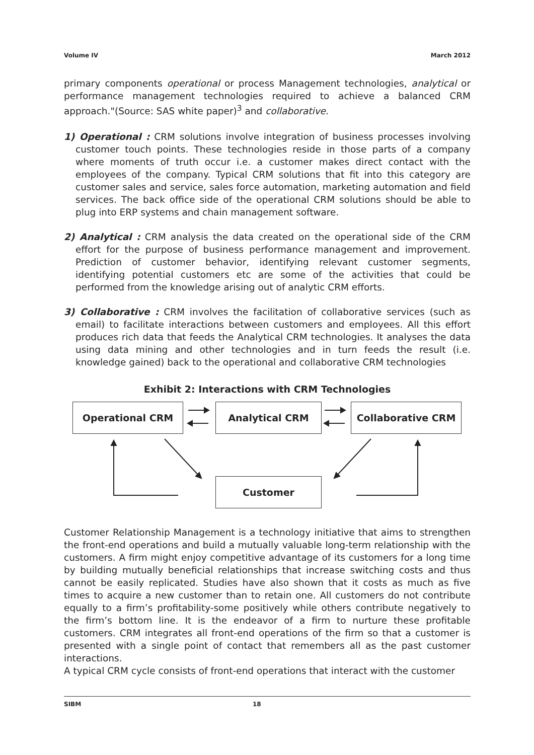Volume IV March 2012
primary components operational or process Management technologies, analytical or performance management technologies required to achieve a balanced CRM approach."(Source: SAS white paper)<sup>3</sup> and collaborative.
1) Operational : CRM solutions involve integration of business processes involving customer touch points. These technologies reside in those parts of a company where moments of truth occur i.e. a customer makes direct contact with the employees of the company. Typical CRM solutions that fit into this category are customer sales and service, sales force automation, marketing automation and field services. The back office side of the operational CRM solutions should be able to plug into ERP systems and chain management software.
2) Analytical : CRM analysis the data created on the operational side of the CRM effort for the purpose of business performance management and improvement. Prediction of customer behavior, identifying relevant customer segments, identifying potential customers etc are some of the activities that could be performed from the knowledge arising out of analytic CRM efforts.
3) Collaborative : CRM involves the facilitation of collaborative services (such as email) to facilitate interactions between customers and employees. All this effort produces rich data that feeds the Analytical CRM technologies. It analyses the data using data mining and other technologies and in turn feeds the result (i.e. knowledge gained) back to the operational and collaborative CRM technologies
Exhibit 2: Interactions with CRM Technologies
Operational CRM Analytical CRM Collaborative CRM
Customer
Customer Relationship Management is a technology initiative that aims to strengthen the front-end operations and build a mutually valuable long-term relationship with the customers. A firm might enjoy competitive advantage of its customers for a long time by building mutually beneficial relationships that increase switching costs and thus cannot be easily replicated. Studies have also shown that it costs as much as five times to acquire a new customer than to retain one. All customers do not contribute equally to a firm’s profitability-some positively while others contribute negatively to the firm’s bottom line. It is the endeavor of a firm to nurture these profitable customers. CRM integrates all front-end operations of the firm so that a customer is presented with a single point of contact that remembers all as the past customer interactions.
A typical CRM cycle consists of front-end operations that interact with the customer
SIBM 18